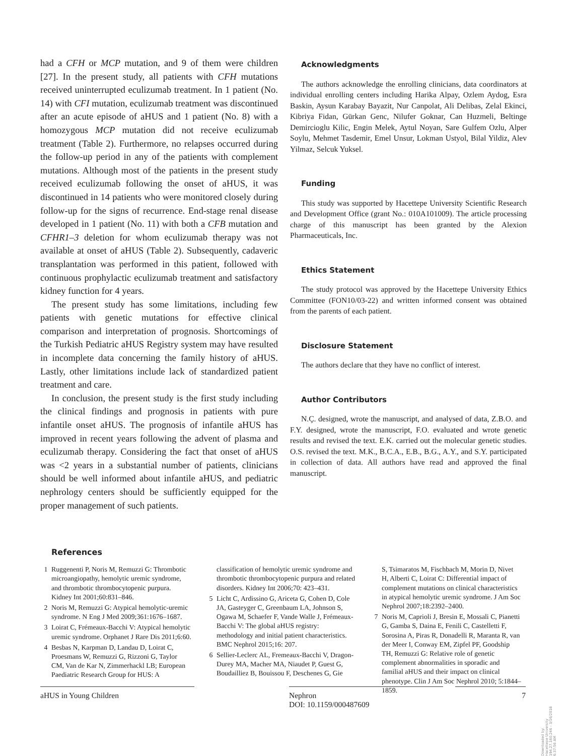had a CFH or MCP mutation, and 9 of them were children [27]. In the present study, all patients with CFH mutations received uninterrupted eculizumab treatment. In 1 patient (No. 14) with CFI mutation, eculizumab treatment was discontinued after an acute episode of aHUS and 1 patient (No. 8) with a homozygous MCP mutation did not receive eculizumab treatment (Table 2). Furthermore, no relapses occurred during the follow-up period in any of the patients with complement mutations. Although most of the patients in the present study received eculizumab following the onset of aHUS, it was discontinued in 14 patients who were monitored closely during follow-up for the signs of recurrence. End-stage renal disease developed in 1 patient (No. 11) with both a CFB mutation and CFHR1–3 deletion for whom eculizumab therapy was not available at onset of aHUS (Table 2). Subsequently, cadaveric transplantation was performed in this patient, followed with continuous prophylactic eculizumab treatment and satisfactory kidney function for 4 years.
The present study has some limitations, including few patients with genetic mutations for effective clinical comparison and interpretation of prognosis. Shortcomings of the Turkish Pediatric aHUS Registry system may have resulted in incomplete data concerning the family history of aHUS. Lastly, other limitations include lack of standardized patient treatment and care.
In conclusion, the present study is the first study including the clinical findings and prognosis in patients with pure infantile onset aHUS. The prognosis of infantile aHUS has improved in recent years following the advent of plasma and eculizumab therapy. Considering the fact that onset of aHUS was <2 years in a substantial number of patients, clinicians should be well informed about infantile aHUS, and pediatric nephrology centers should be sufficiently equipped for the proper management of such patients.
Acknowledgments
The authors acknowledge the enrolling clinicians, data coordinators at individual enrolling centers including Harika Alpay, Ozlem Aydog, Esra Baskin, Aysun Karabay Bayazit, Nur Canpolat, Ali Delibas, Zelal Ekinci, Kibriya Fidan, Gürkan Genc, Nilufer Goknar, Can Huzmeli, Beltinge Demircioglu Kilic, Engin Melek, Aytul Noyan, Sare Gulfem Ozlu, Alper Soylu, Mehmet Tasdemir, Emel Unsur, Lokman Ustyol, Bilal Yildiz, Alev Yilmaz, Selcuk Yuksel.
Funding
This study was supported by Hacettepe University Scientific Research and Development Office (grant No.: 010A101009). The article processing charge of this manuscript has been granted by the Alexion Pharmaceuticals, Inc.
Ethics Statement
The study protocol was approved by the Hacettepe University Ethics Committee (FON10/03-22) and written informed consent was obtained from the parents of each patient.
Disclosure Statement
The authors declare that they have no conflict of interest.
Author Contributors
N.Ç. designed, wrote the manuscript, and analysed of data, Z.B.O. and F.Y. designed, wrote the manuscript, F.O. evaluated and wrote genetic results and revised the text. E.K. carried out the molecular genetic studies. O.S. revised the text. M.K., B.C.A., E.B., B.G., A.Y., and S.Y. participated in collection of data. All authors have read and approved the final manuscript.
References
1 Ruggenenti P, Noris M, Remuzzi G: Thrombotic microangiopathy, hemolytic uremic syndrome, and thrombotic thrombocytopenic purpura. Kidney Int 2001;60:831–846.
2 Noris M, Remuzzi G: Atypical hemolytic-uremic syndrome. N Eng J Med 2009;361:1676–1687.
3 Loirat C, Frémeaux-Bacchi V: Atypical hemolytic uremic syndrome. Orphanet J Rare Dis 2011;6:60.
4 Besbas N, Karpman D, Landau D, Loirat C, Proesmans W, Remuzzi G, Rizzoni G, Taylor CM, Van de Kar N, Zimmerhackl LB; European Paediatric Research Group for HUS: A
classification of hemolytic uremic syndrome and thrombotic thrombocytopenic purpura and related disorders. Kidney Int 2006;70: 423–431.
5 Licht C, Ardissino G, Ariceta G, Cohen D, Cole JA, Gasteyger C, Greenbaum LA, Johnson S, Ogawa M, Schaefer F, Vande Walle J, Frémeaux-Bacchi V: The global aHUS registry: methodology and initial patient characteristics. BMC Nephrol 2015;16: 207.
6 Sellier-Leclerc AL, Fremeaux-Bacchi V, Dragon-Durey MA, Macher MA, Niaudet P, Guest G, Boudailliez B, Bouissou F, Deschenes G, Gie
S, Tsimaratos M, Fischbach M, Morin D, Nivet H, Alberti C, Loirat C: Differential impact of complement mutations on clinical characteristics in atypical hemolytic uremic syndrome. J Am Soc Nephrol 2007;18:2392–2400.
7 Noris M, Caprioli J, Bresin E, Mossali C, Pianetti G, Gamba S, Daina E, Fenili C, Castelletti F, Sorosina A, Piras R, Donadelli R, Maranta R, van der Meer I, Conway EM, Zipfel PF, Goodship TH, Remuzzi G: Relative role of genetic complement abnormalities in sporadic and familial aHUS and their impact on clinical phenotype. Clin J Am Soc Nephrol 2010; 5:1844–1859.
aHUS in Young Children Nephron
DOI: 10.1159/000487609
7
Downloaded by:
Hacettepe University
194.27.160.246 - 3/16/2018 6:37:56 AM